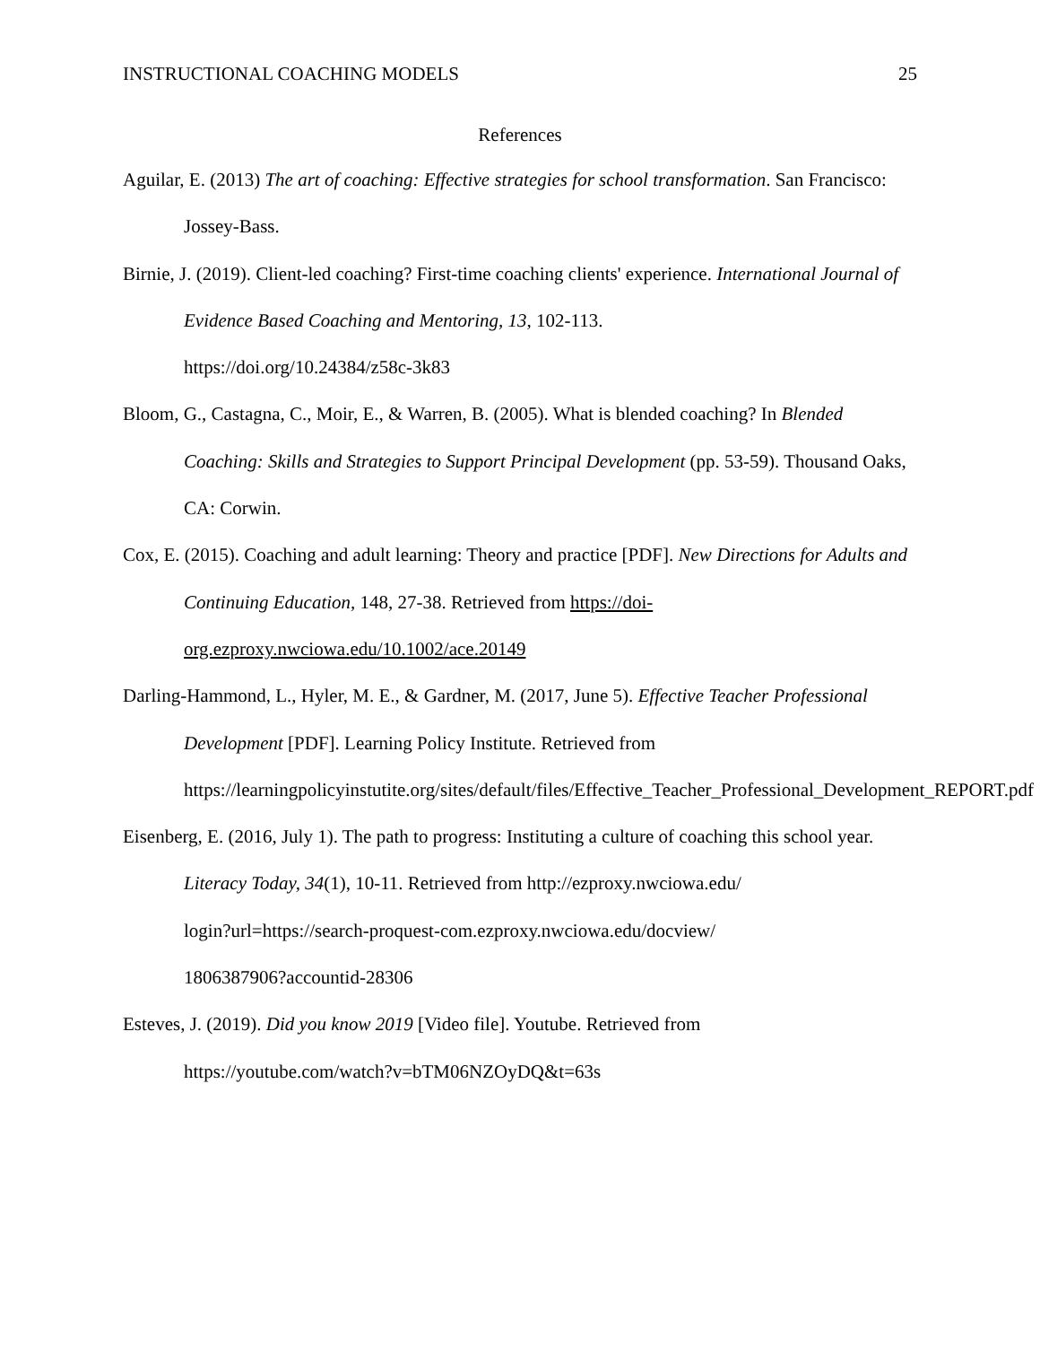INSTRUCTIONAL COACHING MODELS 25
References
Aguilar, E. (2013) The art of coaching: Effective strategies for school transformation. San Francisco: Jossey-Bass.
Birnie, J. (2019). Client-led coaching? First-time coaching clients' experience. International Journal of Evidence Based Coaching and Mentoring, 13, 102-113.
https://doi.org/10.24384/z58c-3k83
Bloom, G., Castagna, C., Moir, E., & Warren, B. (2005). What is blended coaching? In Blended Coaching: Skills and Strategies to Support Principal Development (pp. 53-59). Thousand Oaks, CA: Corwin.
Cox, E. (2015). Coaching and adult learning: Theory and practice [PDF]. New Directions for Adults and Continuing Education, 148, 27-38. Retrieved from https://doi-org.ezproxy.nwciowa.edu/10.1002/ace.20149
Darling-Hammond, L., Hyler, M. E., & Gardner, M. (2017, June 5). Effective Teacher Professional Development [PDF]. Learning Policy Institute. Retrieved from https://learningpolicyinstutite.org/sites/default/files/Effective_Teacher_Professional_Development_REPORT.pdf
Eisenberg, E. (2016, July 1). The path to progress: Instituting a culture of coaching this school year. Literacy Today, 34(1), 10-11. Retrieved from http://ezproxy.nwciowa.edu/
login?url=https://search-proquest-com.ezproxy.nwciowa.edu/docview/
1806387906?accountid-28306
Esteves, J. (2019). Did you know 2019 [Video file]. Youtube. Retrieved from
https://youtube.com/watch?v=bTM06NZOyDQ&t=63s